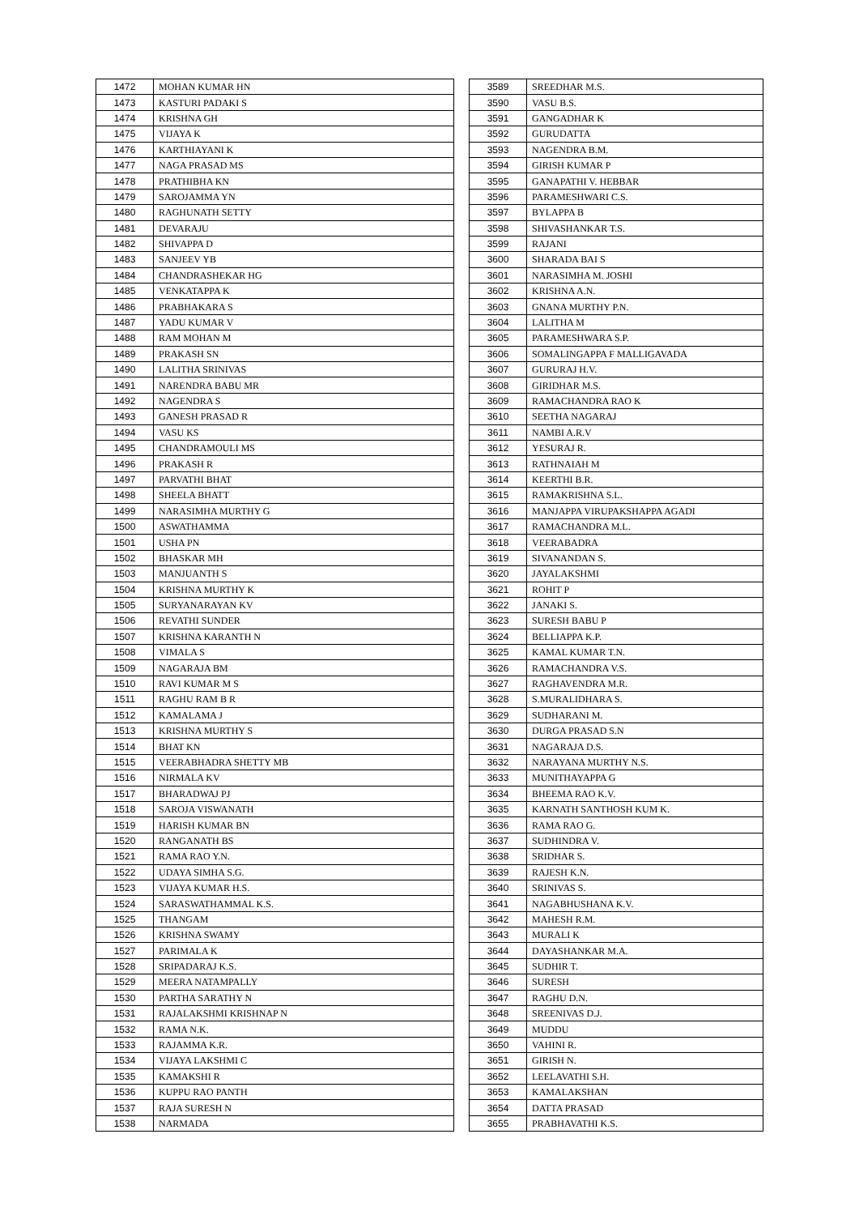| 1472 | MOHAN KUMAR HN |
| 1473 | KASTURI PADAKI S |
| 1474 | KRISHNA GH |
| 1475 | VIJAYA K |
| 1476 | KARTHIAYANI K |
| 1477 | NAGA PRASAD MS |
| 1478 | PRATHIBHA KN |
| 1479 | SAROJAMMA YN |
| 1480 | RAGHUNATH SETTY |
| 1481 | DEVARAJU |
| 1482 | SHIVAPPA D |
| 1483 | SANJEEV YB |
| 1484 | CHANDRASHEKAR HG |
| 1485 | VENKATAPPA K |
| 1486 | PRABHAKARA S |
| 1487 | YADU KUMAR V |
| 1488 | RAM MOHAN M |
| 1489 | PRAKASH SN |
| 1490 | LALITHA SRINIVAS |
| 1491 | NARENDRA BABU MR |
| 1492 | NAGENDRA S |
| 1493 | GANESH PRASAD R |
| 1494 | VASU KS |
| 1495 | CHANDRAMOULI MS |
| 1496 | PRAKASH R |
| 1497 | PARVATHI BHAT |
| 1498 | SHEELA BHATT |
| 1499 | NARASIMHA MURTHY G |
| 1500 | ASWATHAMMA |
| 1501 | USHA PN |
| 1502 | BHASKAR MH |
| 1503 | MANJUANTH S |
| 1504 | KRISHNA MURTHY K |
| 1505 | SURYANARAYAN KV |
| 1506 | REVATHI SUNDER |
| 1507 | KRISHNA KARANTH N |
| 1508 | VIMALA S |
| 1509 | NAGARAJA BM |
| 1510 | RAVI KUMAR M S |
| 1511 | RAGHU RAM B R |
| 1512 | KAMALAMA J |
| 1513 | KRISHNA MURTHY S |
| 1514 | BHAT KN |
| 1515 | VEERABHADRA SHETTY MB |
| 1516 | NIRMALA KV |
| 1517 | BHARADWAJ PJ |
| 1518 | SAROJA VISWANATH |
| 1519 | HARISH KUMAR BN |
| 1520 | RANGANATH BS |
| 1521 | RAMA RAO Y.N. |
| 1522 | UDAYA SIMHA S.G. |
| 1523 | VIJAYA KUMAR H.S. |
| 1524 | SARASWATHAMMAL K.S. |
| 1525 | THANGAM |
| 1526 | KRISHNA SWAMY |
| 1527 | PARIMALA K |
| 1528 | SRIPADARAJ K.S. |
| 1529 | MEERA NATAMPALLY |
| 1530 | PARTHA SARATHY N |
| 1531 | RAJALAKSHMI KRISHNAP N |
| 1532 | RAMA N.K. |
| 1533 | RAJAMMA K.R. |
| 1534 | VIJAYA LAKSHMI C |
| 1535 | KAMAKSHI R |
| 1536 | KUPPU RAO PANTH |
| 1537 | RAJA SURESH N |
| 1538 | NARMADA |
| 3589 | SREEDHAR M.S. |
| 3590 | VASU B.S. |
| 3591 | GANGADHAR K |
| 3592 | GURUDATTA |
| 3593 | NAGENDRA B.M. |
| 3594 | GIRISH KUMAR P |
| 3595 | GANAPATHI V. HEBBAR |
| 3596 | PARAMESHWARI C.S. |
| 3597 | BYLAPPA B |
| 3598 | SHIVASHANKAR T.S. |
| 3599 | RAJANI |
| 3600 | SHARADA BAI S |
| 3601 | NARASIMHA M. JOSHI |
| 3602 | KRISHNA A.N. |
| 3603 | GNANA MURTHY P.N. |
| 3604 | LALITHA M |
| 3605 | PARAMESHWARA S.P. |
| 3606 | SOMALINGAPPA F MALLIGAVADA |
| 3607 | GURURAJ H.V. |
| 3608 | GIRIDHAR M.S. |
| 3609 | RAMACHANDRA RAO K |
| 3610 | SEETHA NAGARAJ |
| 3611 | NAMBI A.R.V |
| 3612 | YESURAJ R. |
| 3613 | RATHNAIAH M |
| 3614 | KEERTHI B.R. |
| 3615 | RAMAKRISHNA S.L. |
| 3616 | MANJAPPA VIRUPAKSHAPPA AGADI |
| 3617 | RAMACHANDRA M.L. |
| 3618 | VEERABADRA |
| 3619 | SIVANANDAN S. |
| 3620 | JAYALAKSHMI |
| 3621 | ROHIT P |
| 3622 | JANAKI S. |
| 3623 | SURESH BABU P |
| 3624 | BELLIAPPA K.P. |
| 3625 | KAMAL KUMAR T.N. |
| 3626 | RAMACHANDRA V.S. |
| 3627 | RAGHAVENDRA M.R. |
| 3628 | S.MURALIDHARA S. |
| 3629 | SUDHARANI M. |
| 3630 | DURGA PRASAD S.N |
| 3631 | NAGARAJA D.S. |
| 3632 | NARAYANA MURTHY N.S. |
| 3633 | MUNITHAYAPPA G |
| 3634 | BHEEMA RAO K.V. |
| 3635 | KARNATH SANTHOSH KUM K. |
| 3636 | RAMA RAO G. |
| 3637 | SUDHINDRA V. |
| 3638 | SRIDHAR S. |
| 3639 | RAJESH K.N. |
| 3640 | SRINIVAS S. |
| 3641 | NAGABHUSHANA K.V. |
| 3642 | MAHESH R.M. |
| 3643 | MURALI K |
| 3644 | DAYASHANKAR M.A. |
| 3645 | SUDHIR T. |
| 3646 | SURESH |
| 3647 | RAGHU D.N. |
| 3648 | SREENIVAS D.J. |
| 3649 | MUDDU |
| 3650 | VAHINI R. |
| 3651 | GIRISH N. |
| 3652 | LEELAVATHI S.H. |
| 3653 | KAMALAKSHAN |
| 3654 | DATTA PRASAD |
| 3655 | PRABHAVATHI K.S. |